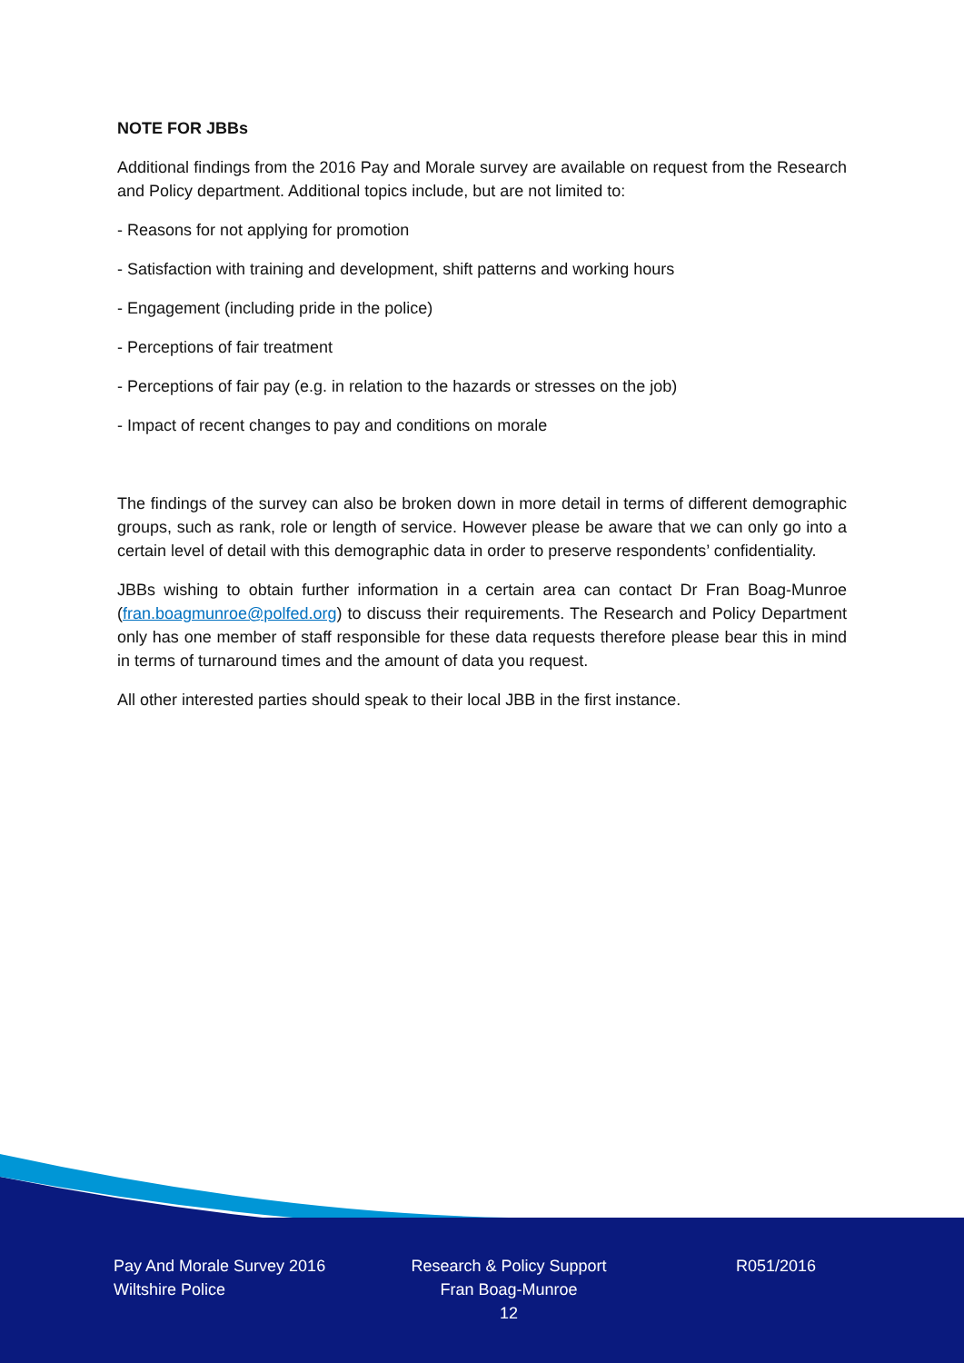NOTE FOR JBBs
Additional findings from the 2016 Pay and Morale survey are available on request from the Research and Policy department. Additional topics include, but are not limited to:
- Reasons for not applying for promotion
- Satisfaction with training and development, shift patterns and working hours
- Engagement (including pride in the police)
- Perceptions of fair treatment
- Perceptions of fair pay (e.g. in relation to the hazards or stresses on the job)
- Impact of recent changes to pay and conditions on morale
The findings of the survey can also be broken down in more detail in terms of different demographic groups, such as rank, role or length of service. However please be aware that we can only go into a certain level of detail with this demographic data in order to preserve respondents’ confidentiality.
JBBs wishing to obtain further information in a certain area can contact Dr Fran Boag-Munroe (fran.boagmunroe@polfed.org) to discuss their requirements. The Research and Policy Department only has one member of staff responsible for these data requests therefore please bear this in mind in terms of turnaround times and the amount of data you request.
All other interested parties should speak to their local JBB in the first instance.
Pay And Morale Survey 2016
Wiltshire Police
Research & Policy Support
Fran Boag-Munroe
12
R051/2016